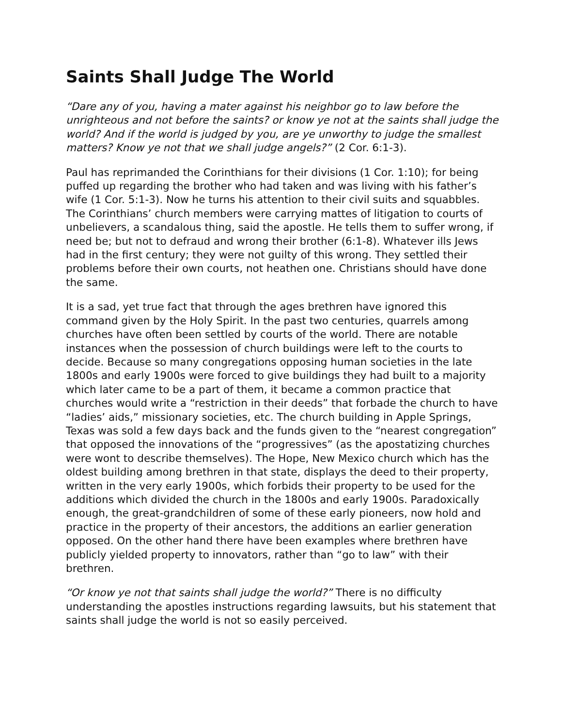Saints Shall Judge The World
“Dare any of you, having a mater against his neighbor go to law before the unrighteous and not before the saints? or know ye not at the saints shall judge the world? And if the world is judged by you, are ye unworthy to judge the smallest matters? Know ye not that we shall judge angels?” (2 Cor. 6:1-3).
Paul has reprimanded the Corinthians for their divisions (1 Cor. 1:10); for being puffed up regarding the brother who had taken and was living with his father’s wife (1 Cor. 5:1-3). Now he turns his attention to their civil suits and squabbles. The Corinthians’ church members were carrying mattes of litigation to courts of unbelievers, a scandalous thing, said the apostle. He tells them to suffer wrong, if need be; but not to defraud and wrong their brother (6:1-8). Whatever ills Jews had in the first century; they were not guilty of this wrong. They settled their problems before their own courts, not heathen one. Christians should have done the same.
It is a sad, yet true fact that through the ages brethren have ignored this command given by the Holy Spirit. In the past two centuries, quarrels among churches have often been settled by courts of the world. There are notable instances when the possession of church buildings were left to the courts to decide. Because so many congregations opposing human societies in the late 1800s and early 1900s were forced to give buildings they had built to a majority which later came to be a part of them, it became a common practice that churches would write a “restriction in their deeds” that forbade the church to have “ladies’ aids,” missionary societies, etc. The church building in Apple Springs, Texas was sold a few days back and the funds given to the “nearest congregation” that opposed the innovations of the “progressives” (as the apostatizing churches were wont to describe themselves). The Hope, New Mexico church which has the oldest building among brethren in that state, displays the deed to their property, written in the very early 1900s, which forbids their property to be used for the additions which divided the church in the 1800s and early 1900s. Paradoxically enough, the great-grandchildren of some of these early pioneers, now hold and practice in the property of their ancestors, the additions an earlier generation opposed. On the other hand there have been examples where brethren have publicly yielded property to innovators, rather than “go to law” with their brethren.
“Or know ye not that saints shall judge the world?” There is no difficulty understanding the apostles instructions regarding lawsuits, but his statement that saints shall judge the world is not so easily perceived.